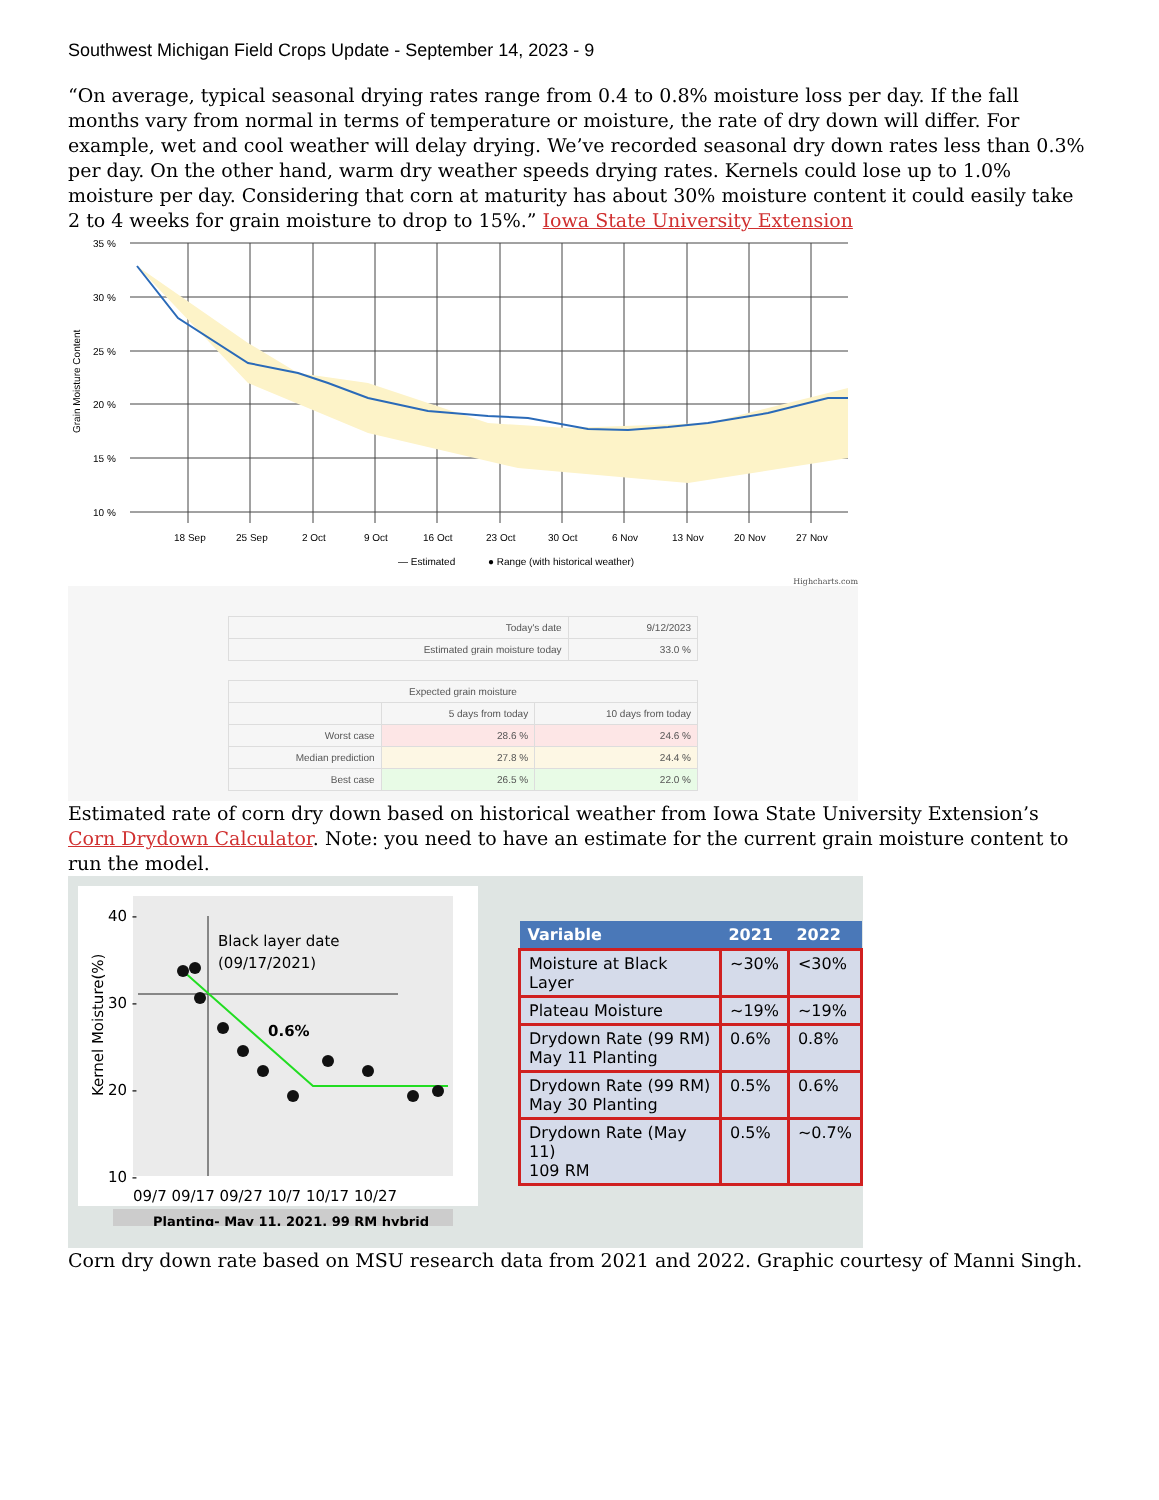Southwest Michigan Field Crops Update - September 14, 2023 - 9
“On average, typical seasonal drying rates range from 0.4 to 0.8% moisture loss per day. If the fall months vary from normal in terms of temperature or moisture, the rate of dry down will differ. For example, wet and cool weather will delay drying. We’ve recorded seasonal dry down rates less than 0.3% per day. On the other hand, warm dry weather speeds drying rates. Kernels could lose up to 1.0% moisture per day. Considering that corn at maturity has about 30% moisture content it could easily take 2 to 4 weeks for grain moisture to drop to 15%.” Iowa State University Extension
35 %
30 %
25 %
20 %
15 %
10 %
18 Sep
25 Sep
2 Oct
9 Oct
16 Oct
23 Oct
30 Oct
6 Nov
13 Nov
20 Nov
27 Nov
— Estimated
● Range (with historical weather)
Grain Moisture Content
Highcharts.com
| Today's date | 9/12/2023 |
| Estimated grain moisture today | 33.0 % |
| Expected grain moisture | | |
| | 5 days from today | 10 days from today |
| Worst case | 28.6 % | 24.6 % |
| Median prediction | 27.8 % | 24.4 % |
| Best case | 26.5 % | 22.0 % |
Estimated rate of corn dry down based on historical weather from Iowa State University Extension’s Corn Drydown Calculator. Note: you need to have an estimate for the current grain moisture content to run the model.
40 -
30 -
20 -
10 -
Black layer date
(09/17/2021)
0.6%
Kernel Moisture(%)
09/7 09/17 09/27 10/7 10/17 10/27
Planting- May 11, 2021. 99 RM hybrid
| Variable | 2021 | 2022 |
| --- | --- | --- |
| Moisture at Black Layer | ~30% | <30% |
| Plateau Moisture | ~19% | ~19% |
| Drydown Rate (99 RM) May 11 Planting | 0.6% | 0.8% |
| Drydown Rate (99 RM) May 30 Planting | 0.5% | 0.6% |
| Drydown Rate (May 11) 109 RM | 0.5% | ~0.7% |
Corn dry down rate based on MSU research data from 2021 and 2022. Graphic courtesy of Manni Singh.